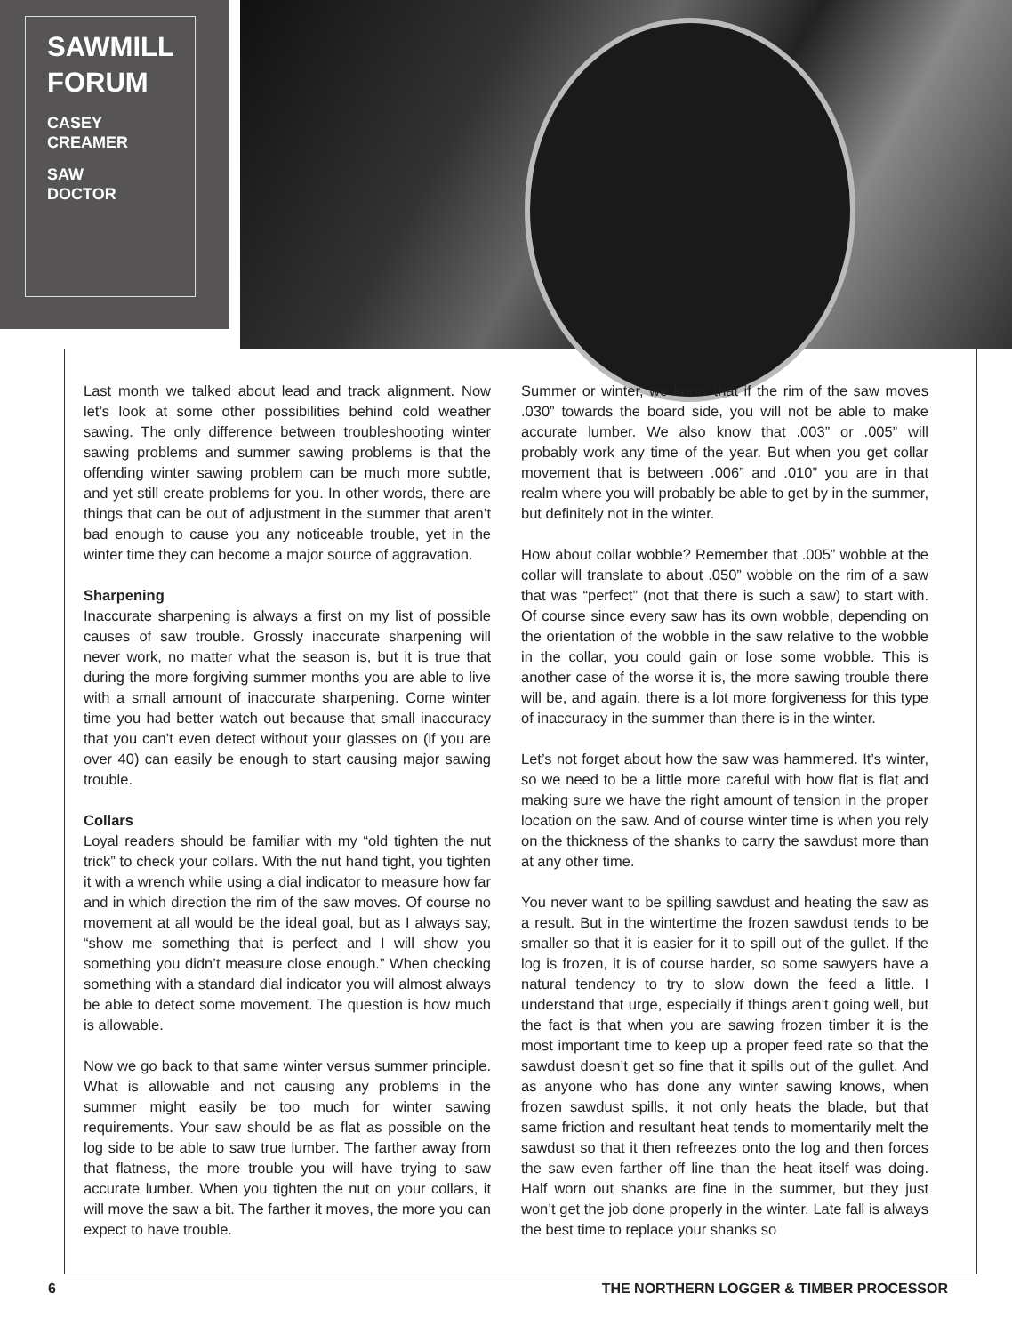SAWMILL FORUM
CASEY
CREAMER
SAW
DOCTOR
Last month we talked about lead and track alignment. Now let’s look at some other possibilities behind cold weather sawing. The only difference between troubleshooting winter sawing problems and summer sawing problems is that the offending winter sawing problem can be much more subtle, and yet still create problems for you. In other words, there are things that can be out of adjustment in the summer that aren’t bad enough to cause you any noticeable trouble, yet in the winter time they can become a major source of aggravation.
Sharpening
Inaccurate sharpening is always a first on my list of possible causes of saw trouble. Grossly inaccurate sharpening will never work, no matter what the season is, but it is true that during the more forgiving summer months you are able to live with a small amount of inaccurate sharpening. Come winter time you had better watch out because that small inaccuracy that you can’t even detect without your glasses on (if you are over 40) can easily be enough to start causing major sawing trouble.
Collars
Loyal readers should be familiar with my “old tighten the nut trick” to check your collars. With the nut hand tight, you tighten it with a wrench while using a dial indicator to measure how far and in which direction the rim of the saw moves. Of course no movement at all would be the ideal goal, but as I always say, “show me something that is perfect and I will show you something you didn’t measure close enough.” When checking something with a standard dial indicator you will almost always be able to detect some movement. The question is how much is allowable.
Now we go back to that same winter versus summer principle. What is allowable and not causing any problems in the summer might easily be too much for winter sawing requirements. Your saw should be as flat as possible on the log side to be able to saw true lumber. The farther away from that flatness, the more trouble you will have trying to saw accurate lumber. When you tighten the nut on your collars, it will move the saw a bit. The farther it moves, the more you can expect to have trouble.
Summer or winter, we know that if the rim of the saw moves .030” towards the board side, you will not be able to make accurate lumber. We also know that .003” or .005” will probably work any time of the year. But when you get collar movement that is between .006” and .010” you are in that realm where you will probably be able to get by in the summer, but definitely not in the winter.
How about collar wobble? Remember that .005” wobble at the collar will translate to about .050” wobble on the rim of a saw that was “perfect” (not that there is such a saw) to start with. Of course since every saw has its own wobble, depending on the orientation of the wobble in the saw relative to the wobble in the collar, you could gain or lose some wobble. This is another case of the worse it is, the more sawing trouble there will be, and again, there is a lot more forgiveness for this type of inaccuracy in the summer than there is in the winter.
Let’s not forget about how the saw was hammered. It’s winter, so we need to be a little more careful with how flat is flat and making sure we have the right amount of tension in the proper location on the saw. And of course winter time is when you rely on the thickness of the shanks to carry the sawdust more than at any other time.
You never want to be spilling sawdust and heating the saw as a result. But in the wintertime the frozen sawdust tends to be smaller so that it is easier for it to spill out of the gullet. If the log is frozen, it is of course harder, so some sawyers have a natural tendency to try to slow down the feed a little. I understand that urge, especially if things aren’t going well, but the fact is that when you are sawing frozen timber it is the most important time to keep up a proper feed rate so that the sawdust doesn’t get so fine that it spills out of the gullet. And as anyone who has done any winter sawing knows, when frozen sawdust spills, it not only heats the blade, but that same friction and resultant heat tends to momentarily melt the sawdust so that it then refreezes onto the log and then forces the saw even farther off line than the heat itself was doing. Half worn out shanks are fine in the summer, but they just won’t get the job done properly in the winter. Late fall is always the best time to replace your shanks so
6 THE NORTHERN LOGGER & TIMBER PROCESSOR